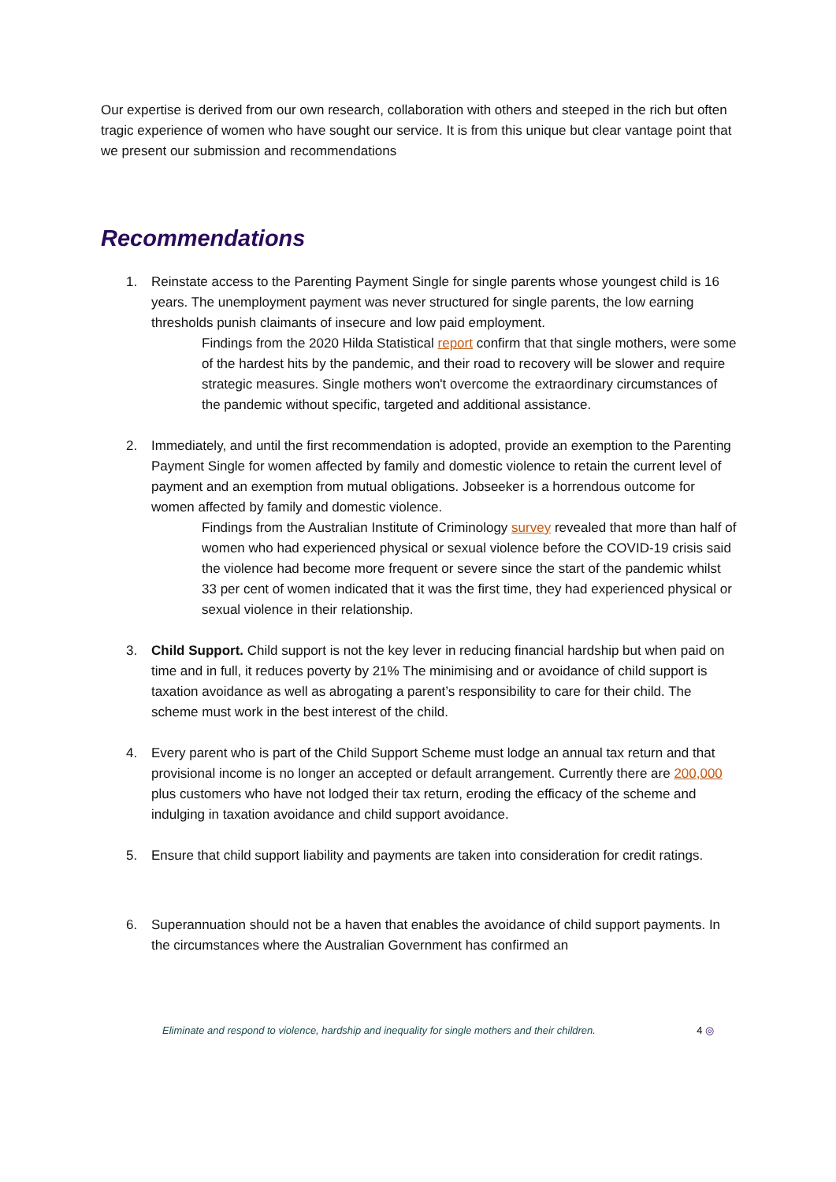Our expertise is derived from our own research, collaboration with others and steeped in the rich but often tragic experience of women who have sought our service. It is from this unique but clear vantage point that we present our submission and recommendations
Recommendations
1. Reinstate access to the Parenting Payment Single for single parents whose youngest child is 16 years. The unemployment payment was never structured for single parents, the low earning thresholds punish claimants of insecure and low paid employment.
Findings from the 2020 Hilda Statistical report confirm that that single mothers, were some of the hardest hits by the pandemic, and their road to recovery will be slower and require strategic measures. Single mothers won't overcome the extraordinary circumstances of the pandemic without specific, targeted and additional assistance.
2. Immediately, and until the first recommendation is adopted, provide an exemption to the Parenting Payment Single for women affected by family and domestic violence to retain the current level of payment and an exemption from mutual obligations. Jobseeker is a horrendous outcome for women affected by family and domestic violence.
Findings from the Australian Institute of Criminology survey revealed that more than half of women who had experienced physical or sexual violence before the COVID-19 crisis said the violence had become more frequent or severe since the start of the pandemic whilst 33 per cent of women indicated that it was the first time, they had experienced physical or sexual violence in their relationship.
3. Child Support. Child support is not the key lever in reducing financial hardship but when paid on time and in full, it reduces poverty by 21% The minimising and or avoidance of child support is taxation avoidance as well as abrogating a parent’s responsibility to care for their child. The scheme must work in the best interest of the child.
4. Every parent who is part of the Child Support Scheme must lodge an annual tax return and that provisional income is no longer an accepted or default arrangement. Currently there are 200,000 plus customers who have not lodged their tax return, eroding the efficacy of the scheme and indulging in taxation avoidance and child support avoidance.
5. Ensure that child support liability and payments are taken into consideration for credit ratings.
6. Superannuation should not be a haven that enables the avoidance of child support payments. In the circumstances where the Australian Government has confirmed an
Eliminate and respond to violence, hardship and inequality for single mothers and their children. 4 ◎